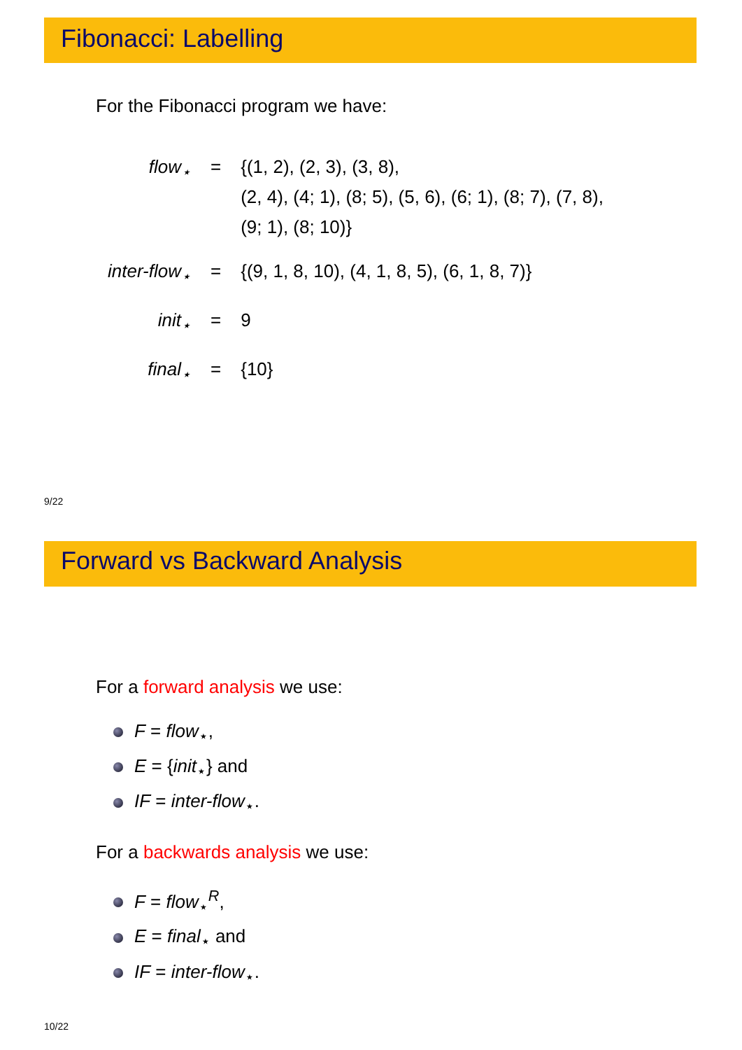Fibonacci: Labelling
For the Fibonacci program we have:
| flow<sub>⋆</sub> | = | {(1, 2), (2, 3), (3, 8), (2, 4), (4; 1), (8; 5), (5, 6), (6; 1), (8; 7), (7, 8), (9; 1), (8; 10)} |
| inter-flow<sub>⋆</sub> | = | {(9, 1, 8, 10), (4, 1, 8, 5), (6, 1, 8, 7)} |
| init<sub>⋆</sub> | = | 9 |
| final<sub>⋆</sub> | = | {10} |
9/22
Forward vs Backward Analysis
For a forward analysis we use:
F = flow<sub>⋆</sub>,
E = {init<sub>⋆</sub>} and
IF = inter-flow<sub>⋆</sub>.
For a backwards analysis we use:
F = flow<sub>⋆</sub><sup>R</sup>,
E = final<sub>⋆</sub> and
IF = inter-flow<sub>⋆</sub>.
10/22